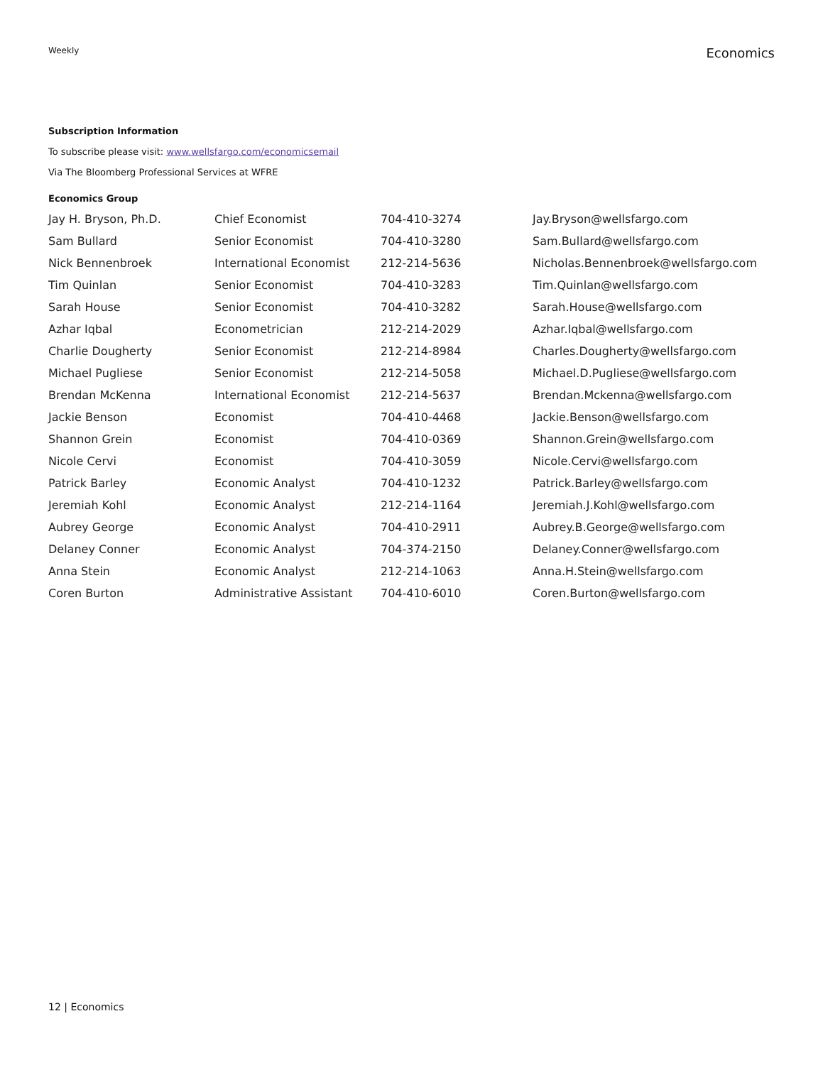Weekly
Economics
Subscription Information
To subscribe please visit: www.wellsfargo.com/economicsemail
Via The Bloomberg Professional Services at WFRE
Economics Group
| Jay H. Bryson, Ph.D. | Chief Economist | 704-410-3274 | Jay.Bryson@wellsfargo.com |
| Sam Bullard | Senior Economist | 704-410-3280 | Sam.Bullard@wellsfargo.com |
| Nick Bennenbroek | International Economist | 212-214-5636 | Nicholas.Bennenbroek@wellsfargo.com |
| Tim Quinlan | Senior Economist | 704-410-3283 | Tim.Quinlan@wellsfargo.com |
| Sarah House | Senior Economist | 704-410-3282 | Sarah.House@wellsfargo.com |
| Azhar Iqbal | Econometrician | 212-214-2029 | Azhar.Iqbal@wellsfargo.com |
| Charlie Dougherty | Senior Economist | 212-214-8984 | Charles.Dougherty@wellsfargo.com |
| Michael Pugliese | Senior Economist | 212-214-5058 | Michael.D.Pugliese@wellsfargo.com |
| Brendan McKenna | International Economist | 212-214-5637 | Brendan.Mckenna@wellsfargo.com |
| Jackie Benson | Economist | 704-410-4468 | Jackie.Benson@wellsfargo.com |
| Shannon Grein | Economist | 704-410-0369 | Shannon.Grein@wellsfargo.com |
| Nicole Cervi | Economist | 704-410-3059 | Nicole.Cervi@wellsfargo.com |
| Patrick Barley | Economic Analyst | 704-410-1232 | Patrick.Barley@wellsfargo.com |
| Jeremiah Kohl | Economic Analyst | 212-214-1164 | Jeremiah.J.Kohl@wellsfargo.com |
| Aubrey George | Economic Analyst | 704-410-2911 | Aubrey.B.George@wellsfargo.com |
| Delaney Conner | Economic Analyst | 704-374-2150 | Delaney.Conner@wellsfargo.com |
| Anna Stein | Economic Analyst | 212-214-1063 | Anna.H.Stein@wellsfargo.com |
| Coren Burton | Administrative Assistant | 704-410-6010 | Coren.Burton@wellsfargo.com |
12 | Economics